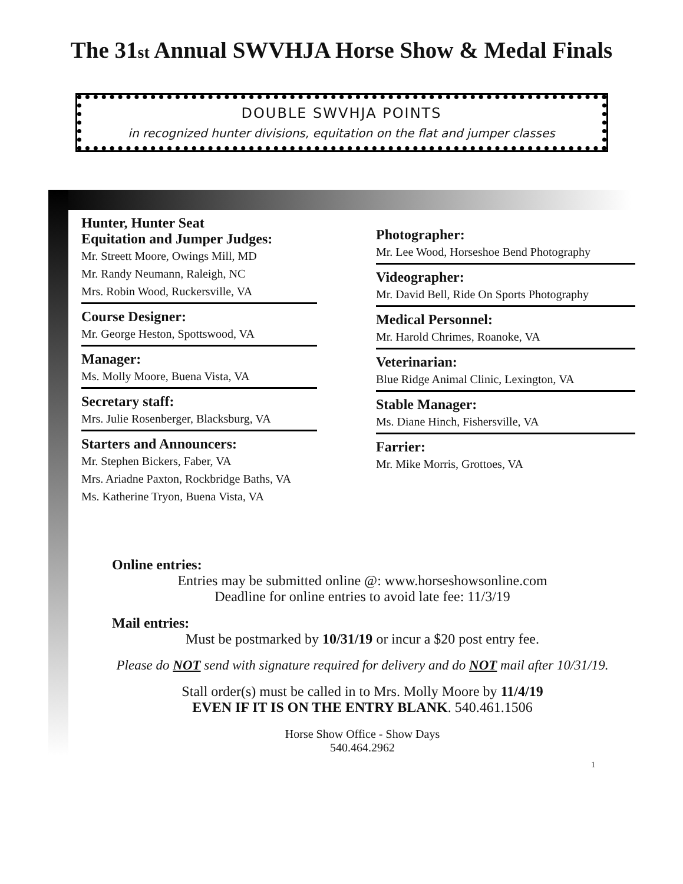The 31st Annual SWVHJA Horse Show & Medal Finals
DOUBLE SWVHJA POINTS
in recognized hunter divisions, equitation on the flat and jumper classes
Hunter, Hunter Seat
Equitation and Jumper Judges:
Mr. Streett Moore, Owings Mill, MD
Mr. Randy Neumann, Raleigh, NC
Mrs. Robin Wood, Ruckersville, VA
Course Designer:
Mr. George Heston, Spottswood, VA
Manager:
Ms. Molly Moore, Buena Vista, VA
Secretary staff:
Mrs. Julie Rosenberger, Blacksburg, VA
Starters and Announcers:
Mr. Stephen Bickers, Faber, VA
Mrs. Ariadne Paxton, Rockbridge Baths, VA
Ms. Katherine Tryon, Buena Vista, VA
Photographer:
Mr. Lee Wood, Horseshoe Bend Photography
Videographer:
Mr. David Bell, Ride On Sports Photography
Medical Personnel:
Mr. Harold Chrimes, Roanoke, VA
Veterinarian:
Blue Ridge Animal Clinic, Lexington, VA
Stable Manager:
Ms. Diane Hinch, Fishersville, VA
Farrier:
Mr. Mike Morris, Grottoes, VA
Online entries:
Entries may be submitted online @: www.horseshowsonline.com
Deadline for online entries to avoid late fee: 11/3/19
Mail entries:
Must be postmarked by 10/31/19 or incur a $20 post entry fee.
Please do NOT send with signature required for delivery and do NOT mail after 10/31/19.
Stall order(s) must be called in to Mrs. Molly Moore by 11/4/19
EVEN IF IT IS ON THE ENTRY BLANK. 540.461.1506
Horse Show Office - Show Days
540.464.2962
1